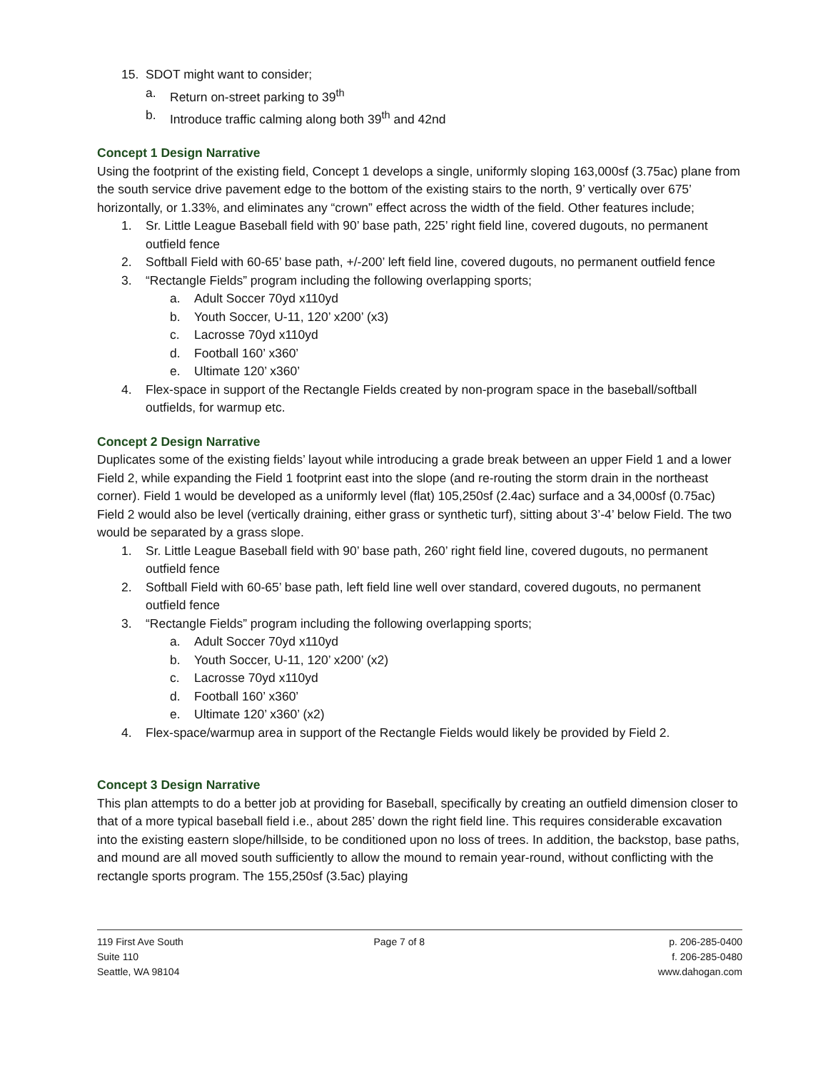15. SDOT might want to consider;
a. Return on-street parking to 39<sup>th</sup>
b. Introduce traffic calming along both 39<sup>th</sup> and 42nd
Concept 1 Design Narrative
Using the footprint of the existing field, Concept 1 develops a single, uniformly sloping 163,000sf (3.75ac) plane from the south service drive pavement edge to the bottom of the existing stairs to the north, 9’ vertically over 675’ horizontally, or 1.33%, and eliminates any “crown” effect across the width of the field. Other features include;
1. Sr. Little League Baseball field with 90’ base path, 225’ right field line, covered dugouts, no permanent outfield fence
2. Softball Field with 60-65’ base path, +/-200’ left field line, covered dugouts, no permanent outfield fence
3. “Rectangle Fields” program including the following overlapping sports;
a. Adult Soccer 70yd x110yd
b. Youth Soccer, U-11, 120’ x200’ (x3)
c. Lacrosse 70yd x110yd
d. Football 160’ x360’
e. Ultimate 120’ x360’
4. Flex-space in support of the Rectangle Fields created by non-program space in the baseball/softball outfields, for warmup etc.
Concept 2 Design Narrative
Duplicates some of the existing fields’ layout while introducing a grade break between an upper Field 1 and a lower Field 2, while expanding the Field 1 footprint east into the slope (and re-routing the storm drain in the northeast corner). Field 1 would be developed as a uniformly level (flat) 105,250sf (2.4ac) surface and a 34,000sf (0.75ac) Field 2 would also be level (vertically draining, either grass or synthetic turf), sitting about 3’-4’ below Field. The two would be separated by a grass slope.
1. Sr. Little League Baseball field with 90’ base path, 260’ right field line, covered dugouts, no permanent outfield fence
2. Softball Field with 60-65’ base path, left field line well over standard, covered dugouts, no permanent outfield fence
3. “Rectangle Fields” program including the following overlapping sports;
a. Adult Soccer 70yd x110yd
b. Youth Soccer, U-11, 120’ x200’ (x2)
c. Lacrosse 70yd x110yd
d. Football 160’ x360’
e. Ultimate 120’ x360’ (x2)
4. Flex-space/warmup area in support of the Rectangle Fields would likely be provided by Field 2.
Concept 3 Design Narrative
This plan attempts to do a better job at providing for Baseball, specifically by creating an outfield dimension closer to that of a more typical baseball field i.e., about 285’ down the right field line. This requires considerable excavation into the existing eastern slope/hillside, to be conditioned upon no loss of trees. In addition, the backstop, base paths, and mound are all moved south sufficiently to allow the mound to remain year-round, without conflicting with the rectangle sports program. The 155,250sf (3.5ac) playing
119 First Ave South
Suite 110
Seattle, WA 98104
Page 7 of 8 p. 206-285-0400
f. 206-285-0480
www.dahogan.com